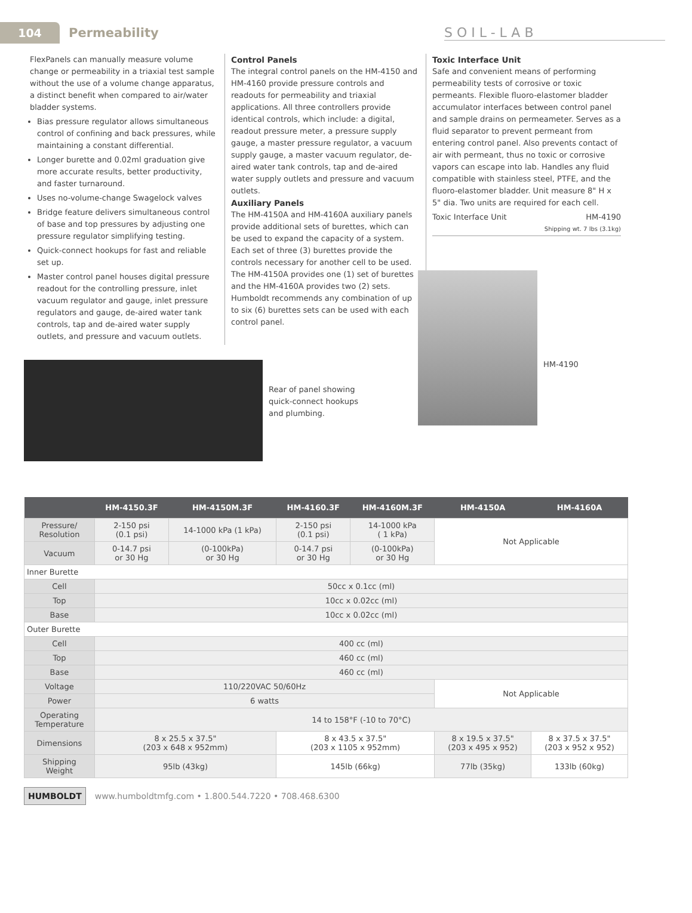104
Permeability SOIL-LAB
FlexPanels can manually measure volume change or permeability in a triaxial test sample without the use of a volume change apparatus, a distinct benefit when compared to air/water bladder systems.
Bias pressure regulator allows simultaneous control of confining and back pressures, while maintaining a constant differential.
Longer burette and 0.02ml graduation give more accurate results, better productivity, and faster turnaround.
Uses no-volume-change Swagelock valves
Bridge feature delivers simultaneous control of base and top pressures by adjusting one pressure regulator simplifying testing.
Quick-connect hookups for fast and reliable set up.
Master control panel houses digital pressure readout for the controlling pressure, inlet vacuum regulator and gauge, inlet pressure regulators and gauge, de-aired water tank controls, tap and de-aired water supply outlets, and pressure and vacuum outlets.
Control Panels
The integral control panels on the HM-4150 and HM-4160 provide pressure controls and readouts for permeability and triaxial applications. All three controllers provide identical controls, which include: a digital, readout pressure meter, a pressure supply gauge, a master pressure regulator, a vacuum supply gauge, a master vacuum regulator, de-aired water tank controls, tap and de-aired water supply outlets and pressure and vacuum outlets.
Auxiliary Panels
The HM-4150A and HM-4160A auxiliary panels provide additional sets of burettes, which can be used to expand the capacity of a system. Each set of three (3) burettes provide the controls necessary for another cell to be used. The HM-4150A provides one (1) set of burettes and the HM-4160A provides two (2) sets. Humboldt recommends any combination of up to six (6) burettes sets can be used with each control panel.
Toxic Interface Unit
Safe and convenient means of performing permeability tests of corrosive or toxic permeants. Flexible fluoro-elastomer bladder accumulator interfaces between control panel and sample drains on permeameter. Serves as a fluid separator to prevent permeant from entering control panel. Also prevents contact of air with permeant, thus no toxic or corrosive vapors can escape into lab. Handles any fluid compatible with stainless steel, PTFE, and the fluoro-elastomer bladder. Unit measure 8" H x 5" dia. Two units are required for each cell.
Toxic Interface Unit HM-4190
Shipping wt. 7 lbs (3.1kg)
Rear of panel showing quick-connect hookups and plumbing.
HM-4190
| | HM-4150.3F | HM-4150M.3F | HM-4160.3F | HM-4160M.3F | HM-4150A | HM-4160A |
| --- | --- | --- | --- | --- | --- | --- |
| Pressure/ Resolution | 2-150 psi (0.1 psi) | 14-1000 kPa (1 kPa) | 2-150 psi (0.1 psi) | 14-1000 kPa ( 1 kPa) | Not Applicable | |
| Vacuum | 0-14.7 psi or 30 Hg | (0-100kPa) or 30 Hg | 0-14.7 psi or 30 Hg | (0-100kPa) or 30 Hg | | |
| Inner Burette | | | | | | |
| Cell | 50cc x 0.1cc (ml) | | | | | |
| Top | 10cc x 0.02cc (ml) | | | | | |
| Base | 10cc x 0.02cc (ml) | | | | | |
| Outer Burette | | | | | | |
| Cell | 400 cc (ml) | | | | | |
| Top | 460 cc (ml) | | | | | |
| Base | 460 cc (ml) | | | | | |
| Voltage | 110/220VAC 50/60Hz | | | | Not Applicable | |
| Power | 6 watts | | | | | |
| Operating Temperature | 14 to 158°F (-10 to 70°C) | | | | | |
| Dimensions | 8 x 25.5 x 37.5" (203 x 648 x 952mm) | | 8 x 43.5 x 37.5" (203 x 1105 x 952mm) | | 8 x 19.5 x 37.5" (203 x 495 x 952) | 8 x 37.5 x 37.5" (203 x 952 x 952) |
| Shipping Weight | 95lb (43kg) | | 145lb (66kg) | | 77lb (35kg) | 133lb (60kg) |
HUMBOLDT www.humboldtmfg.com • 1.800.544.7220 • 708.468.6300